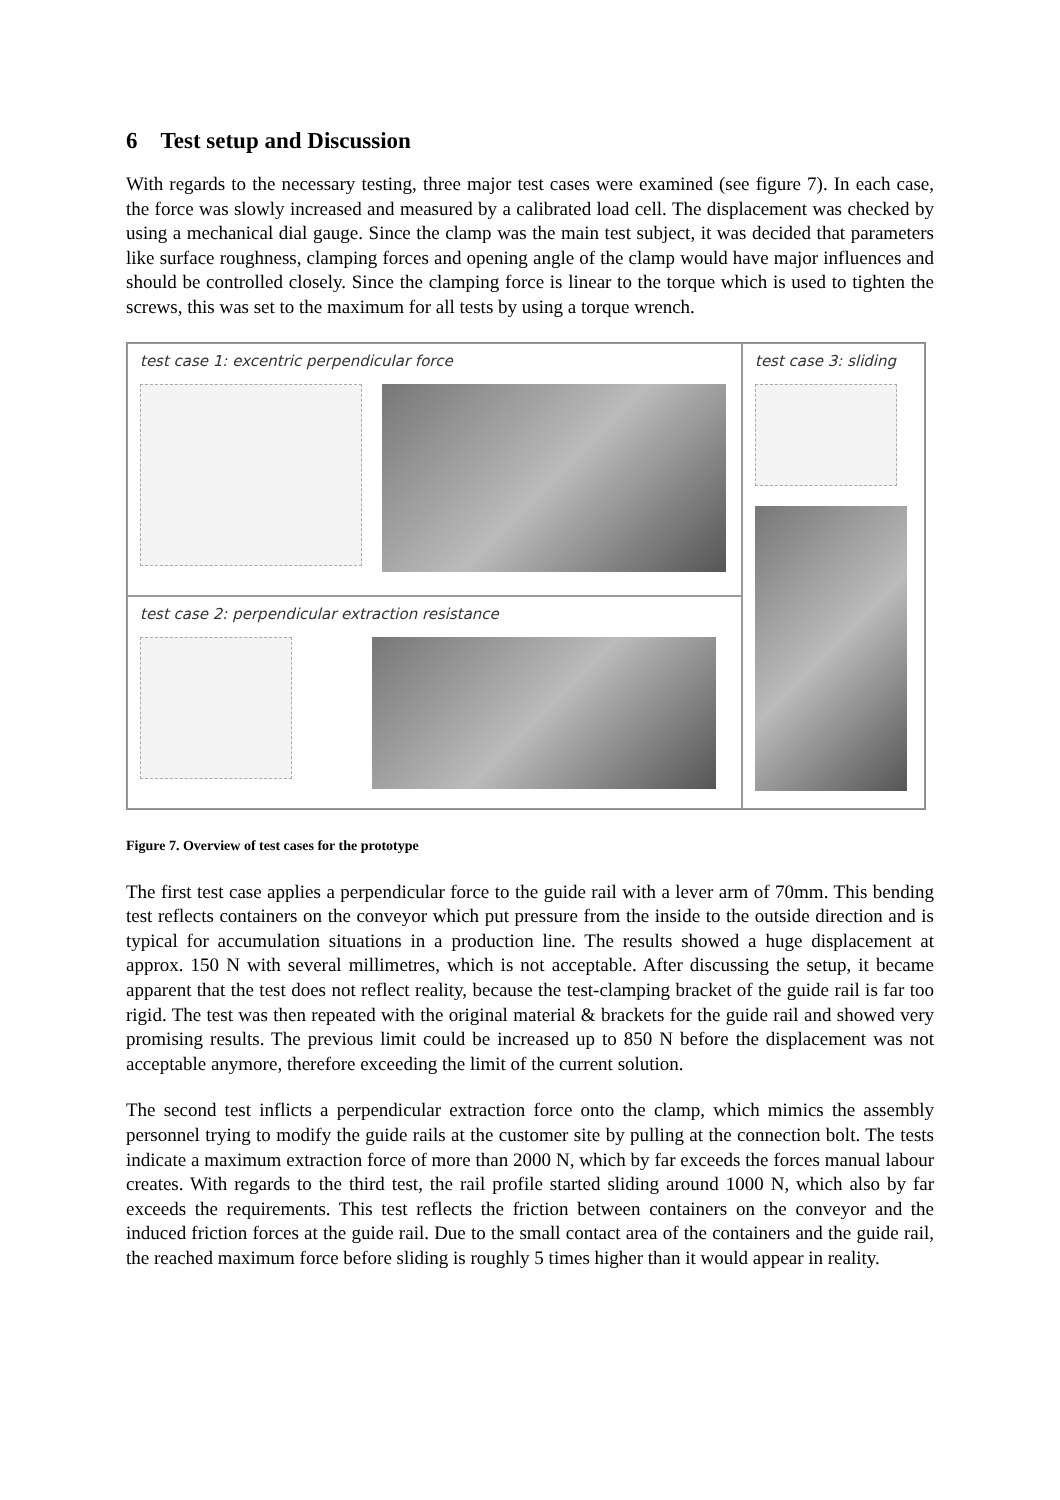6 Test setup and Discussion
With regards to the necessary testing, three major test cases were examined (see figure 7). In each case, the force was slowly increased and measured by a calibrated load cell. The displacement was checked by using a mechanical dial gauge. Since the clamp was the main test subject, it was decided that parameters like surface roughness, clamping forces and opening angle of the clamp would have major influences and should be controlled closely. Since the clamping force is linear to the torque which is used to tighten the screws, this was set to the maximum for all tests by using a torque wrench.
test case 1: excentric perpendicular force
test case 3: sliding
test case 2: perpendicular extraction resistance
Figure 7. Overview of test cases for the prototype
The first test case applies a perpendicular force to the guide rail with a lever arm of 70mm. This bending test reflects containers on the conveyor which put pressure from the inside to the outside direction and is typical for accumulation situations in a production line. The results showed a huge displacement at approx. 150 N with several millimetres, which is not acceptable. After discussing the setup, it became apparent that the test does not reflect reality, because the test-clamping bracket of the guide rail is far too rigid. The test was then repeated with the original material & brackets for the guide rail and showed very promising results. The previous limit could be increased up to 850 N before the displacement was not acceptable anymore, therefore exceeding the limit of the current solution.
The second test inflicts a perpendicular extraction force onto the clamp, which mimics the assembly personnel trying to modify the guide rails at the customer site by pulling at the connection bolt. The tests indicate a maximum extraction force of more than 2000 N, which by far exceeds the forces manual labour creates. With regards to the third test, the rail profile started sliding around 1000 N, which also by far exceeds the requirements. This test reflects the friction between containers on the conveyor and the induced friction forces at the guide rail. Due to the small contact area of the containers and the guide rail, the reached maximum force before sliding is roughly 5 times higher than it would appear in reality.